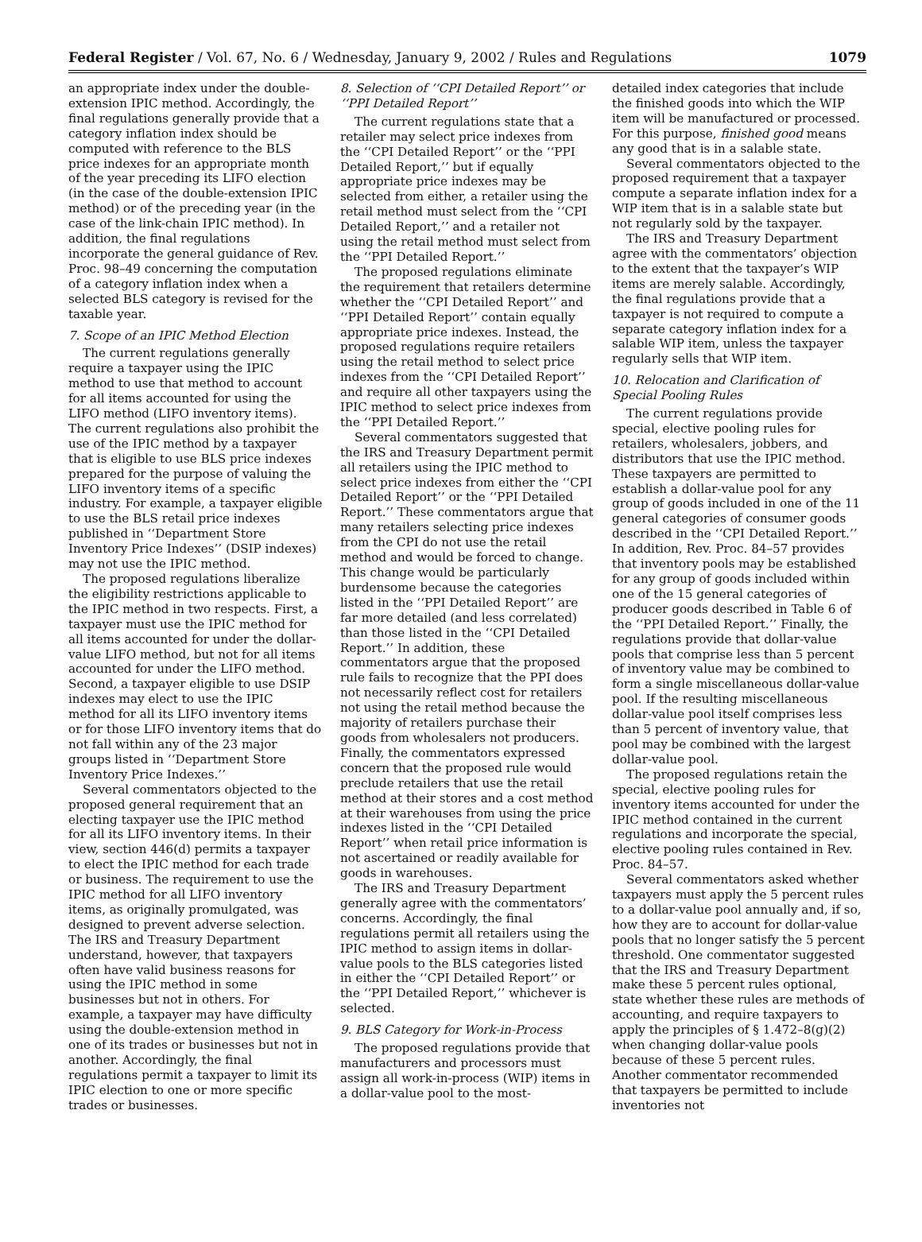Federal Register / Vol. 67, No. 6 / Wednesday, January 9, 2002 / Rules and Regulations 1079
an appropriate index under the double-extension IPIC method. Accordingly, the final regulations generally provide that a category inflation index should be computed with reference to the BLS price indexes for an appropriate month of the year preceding its LIFO election (in the case of the double-extension IPIC method) or of the preceding year (in the case of the link-chain IPIC method). In addition, the final regulations incorporate the general guidance of Rev. Proc. 98–49 concerning the computation of a category inflation index when a selected BLS category is revised for the taxable year.
7. Scope of an IPIC Method Election
The current regulations generally require a taxpayer using the IPIC method to use that method to account for all items accounted for using the LIFO method (LIFO inventory items). The current regulations also prohibit the use of the IPIC method by a taxpayer that is eligible to use BLS price indexes prepared for the purpose of valuing the LIFO inventory items of a specific industry. For example, a taxpayer eligible to use the BLS retail price indexes published in ‘‘Department Store Inventory Price Indexes’’ (DSIP indexes) may not use the IPIC method.
The proposed regulations liberalize the eligibility restrictions applicable to the IPIC method in two respects. First, a taxpayer must use the IPIC method for all items accounted for under the dollar-value LIFO method, but not for all items accounted for under the LIFO method. Second, a taxpayer eligible to use DSIP indexes may elect to use the IPIC method for all its LIFO inventory items or for those LIFO inventory items that do not fall within any of the 23 major groups listed in ‘‘Department Store Inventory Price Indexes.’’
Several commentators objected to the proposed general requirement that an electing taxpayer use the IPIC method for all its LIFO inventory items. In their view, section 446(d) permits a taxpayer to elect the IPIC method for each trade or business. The requirement to use the IPIC method for all LIFO inventory items, as originally promulgated, was designed to prevent adverse selection. The IRS and Treasury Department understand, however, that taxpayers often have valid business reasons for using the IPIC method in some businesses but not in others. For example, a taxpayer may have difficulty using the double-extension method in one of its trades or businesses but not in another. Accordingly, the final regulations permit a taxpayer to limit its IPIC election to one or more specific trades or businesses.
8. Selection of ‘‘CPI Detailed Report’’ or ‘‘PPI Detailed Report’’
The current regulations state that a retailer may select price indexes from the ‘‘CPI Detailed Report’’ or the ‘‘PPI Detailed Report,’’ but if equally appropriate price indexes may be selected from either, a retailer using the retail method must select from the ‘‘CPI Detailed Report,’’ and a retailer not using the retail method must select from the ‘‘PPI Detailed Report.’’
The proposed regulations eliminate the requirement that retailers determine whether the ‘‘CPI Detailed Report’’ and ‘‘PPI Detailed Report’’ contain equally appropriate price indexes. Instead, the proposed regulations require retailers using the retail method to select price indexes from the ‘‘CPI Detailed Report’’ and require all other taxpayers using the IPIC method to select price indexes from the ‘‘PPI Detailed Report.’’
Several commentators suggested that the IRS and Treasury Department permit all retailers using the IPIC method to select price indexes from either the ‘‘CPI Detailed Report’’ or the ‘‘PPI Detailed Report.’’ These commentators argue that many retailers selecting price indexes from the CPI do not use the retail method and would be forced to change. This change would be particularly burdensome because the categories listed in the ‘‘PPI Detailed Report’’ are far more detailed (and less correlated) than those listed in the ‘‘CPI Detailed Report.’’ In addition, these commentators argue that the proposed rule fails to recognize that the PPI does not necessarily reflect cost for retailers not using the retail method because the majority of retailers purchase their goods from wholesalers not producers. Finally, the commentators expressed concern that the proposed rule would preclude retailers that use the retail method at their stores and a cost method at their warehouses from using the price indexes listed in the ‘‘CPI Detailed Report’’ when retail price information is not ascertained or readily available for goods in warehouses.
The IRS and Treasury Department generally agree with the commentators’ concerns. Accordingly, the final regulations permit all retailers using the IPIC method to assign items in dollar-value pools to the BLS categories listed in either the ‘‘CPI Detailed Report’’ or the ‘‘PPI Detailed Report,’’ whichever is selected.
9. BLS Category for Work-in-Process
The proposed regulations provide that manufacturers and processors must assign all work-in-process (WIP) items in a dollar-value pool to the most-
detailed index categories that include the finished goods into which the WIP item will be manufactured or processed. For this purpose, finished good means any good that is in a salable state.
Several commentators objected to the proposed requirement that a taxpayer compute a separate inflation index for a WIP item that is in a salable state but not regularly sold by the taxpayer.
The IRS and Treasury Department agree with the commentators’ objection to the extent that the taxpayer’s WIP items are merely salable. Accordingly, the final regulations provide that a taxpayer is not required to compute a separate category inflation index for a salable WIP item, unless the taxpayer regularly sells that WIP item.
10. Relocation and Clarification of Special Pooling Rules
The current regulations provide special, elective pooling rules for retailers, wholesalers, jobbers, and distributors that use the IPIC method. These taxpayers are permitted to establish a dollar-value pool for any group of goods included in one of the 11 general categories of consumer goods described in the ‘‘CPI Detailed Report.’’ In addition, Rev. Proc. 84–57 provides that inventory pools may be established for any group of goods included within one of the 15 general categories of producer goods described in Table 6 of the ‘‘PPI Detailed Report.’’ Finally, the regulations provide that dollar-value pools that comprise less than 5 percent of inventory value may be combined to form a single miscellaneous dollar-value pool. If the resulting miscellaneous dollar-value pool itself comprises less than 5 percent of inventory value, that pool may be combined with the largest dollar-value pool.
The proposed regulations retain the special, elective pooling rules for inventory items accounted for under the IPIC method contained in the current regulations and incorporate the special, elective pooling rules contained in Rev. Proc. 84–57.
Several commentators asked whether taxpayers must apply the 5 percent rules to a dollar-value pool annually and, if so, how they are to account for dollar-value pools that no longer satisfy the 5 percent threshold. One commentator suggested that the IRS and Treasury Department make these 5 percent rules optional, state whether these rules are methods of accounting, and require taxpayers to apply the principles of § 1.472–8(g)(2) when changing dollar-value pools because of these 5 percent rules. Another commentator recommended that taxpayers be permitted to include inventories not